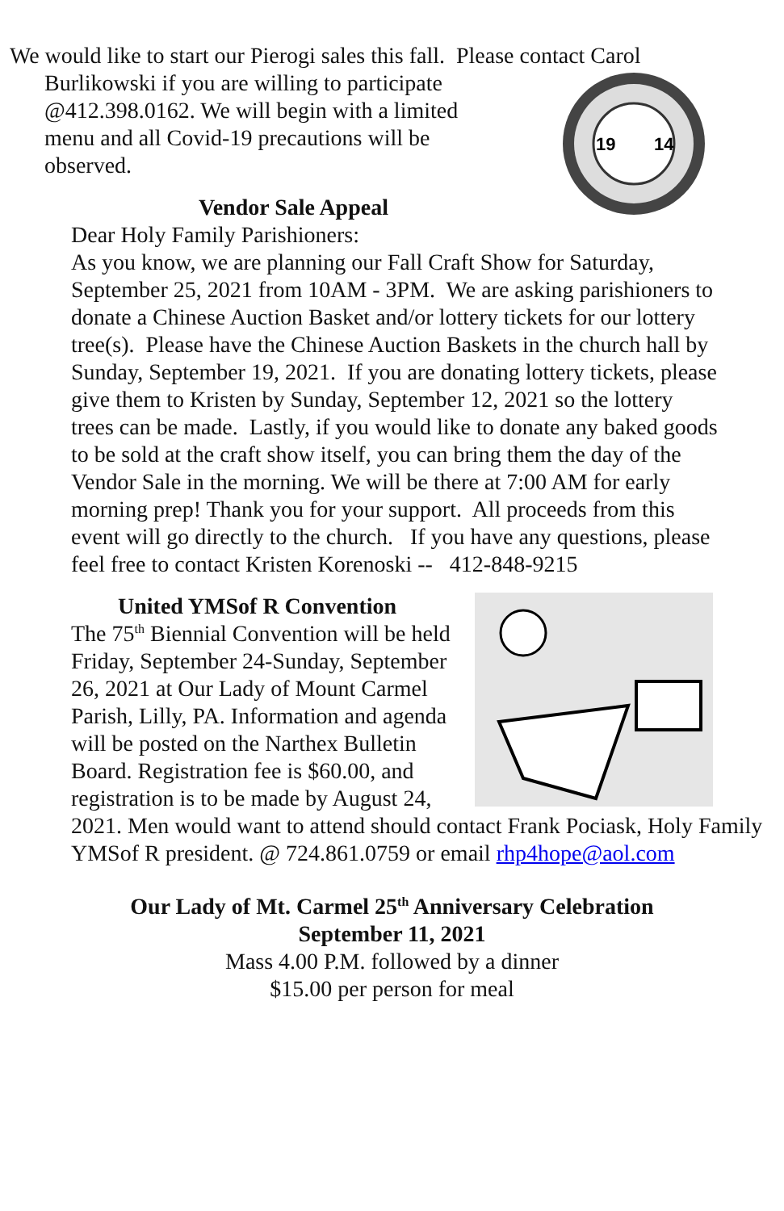We would like to start our Pierogi sales this fall. Please contact Carol
19
14
Burlikowski if you are willing to participate
@412.398.0162. We will begin with a limited
menu and all Covid-19 precautions will be
observed.
Vendor Sale Appeal
Dear Holy Family Parishioners:
As you know, we are planning our Fall Craft Show for Saturday, September 25, 2021 from 10AM - 3PM. We are asking parishioners to donate a Chinese Auction Basket and/or lottery tickets for our lottery tree(s). Please have the Chinese Auction Baskets in the church hall by Sunday, September 19, 2021. If you are donating lottery tickets, please give them to Kristen by Sunday, September 12, 2021 so the lottery trees can be made. Lastly, if you would like to donate any baked goods to be sold at the craft show itself, you can bring them the day of the Vendor Sale in the morning. We will be there at 7:00 AM for early morning prep! Thank you for your support. All proceeds from this event will go directly to the church. If you have any questions, please feel free to contact Kristen Korenoski -- 412-848-9215
United YMSof R Convention
The 75<sup>th</sup> Biennial Convention will be held Friday, September 24-Sunday, September 26, 2021 at Our Lady of Mount Carmel Parish, Lilly, PA. Information and agenda will be posted on the Narthex Bulletin Board. Registration fee is $60.00, and registration is to be made by August 24, 2021. Men would want to attend should contact Frank Pociask, Holy Family YMSof R president. @ 724.861.0759 or email rhp4hope@aol.com
Our Lady of Mt. Carmel 25<sup>th</sup> Anniversary Celebration
September 11, 2021
Mass 4.00 P.M. followed by a dinner
$15.00 per person for meal